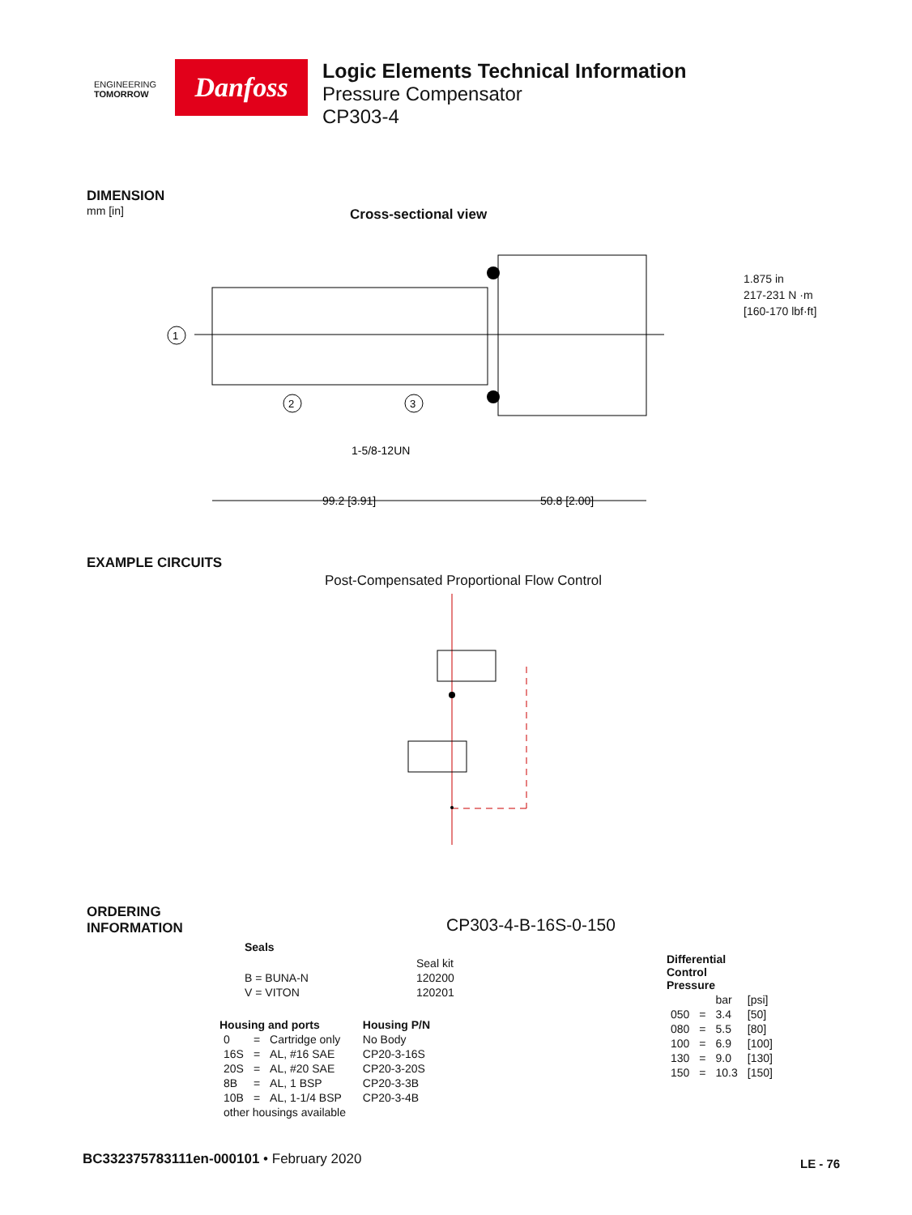ENGINEERING
TOMORROW
Danfoss
Logic Elements Technical Information
Pressure Compensator
CP303-4
DIMENSION
mm [in]
Cross-sectional view
1
2
3
1-5/8-12UN
99.2 [3.91]
50.8 [2.00]
1.875 in
217-231 N ·m
[160-170 lbf·ft]
EXAMPLE CIRCUITS
Post-Compensated Proportional Flow Control
ORDERING
INFORMATION
CP303-4-B-16S-0-150
Seals
| | Seal kit |
| B = BUNA-N | 120200 |
| V = VITON | 120201 |
| Housing and ports | | | Housing P/N |
| --- | --- | --- | --- |
| 0 | = | Cartridge only | No Body |
| 16S | = | AL, #16 SAE | CP20-3-16S |
| 20S | = | AL, #20 SAE | CP20-3-20S |
| 8B | = | AL, 1 BSP | CP20-3-3B |
| 10B | = | AL, 1-1/4 BSP | CP20-3-4B |
| other housings available | | | |
| Differential Control Pressure | | | |
| --- | --- | --- | --- |
| | | bar | [psi] |
| 050 | = | 3.4 | [50] |
| 080 | = | 5.5 | [80] |
| 100 | = | 6.9 | [100] |
| 130 | = | 9.0 | [130] |
| 150 | = | 10.3 | [150] |
BC332375783111en-000101 • February 2020
LE - 76